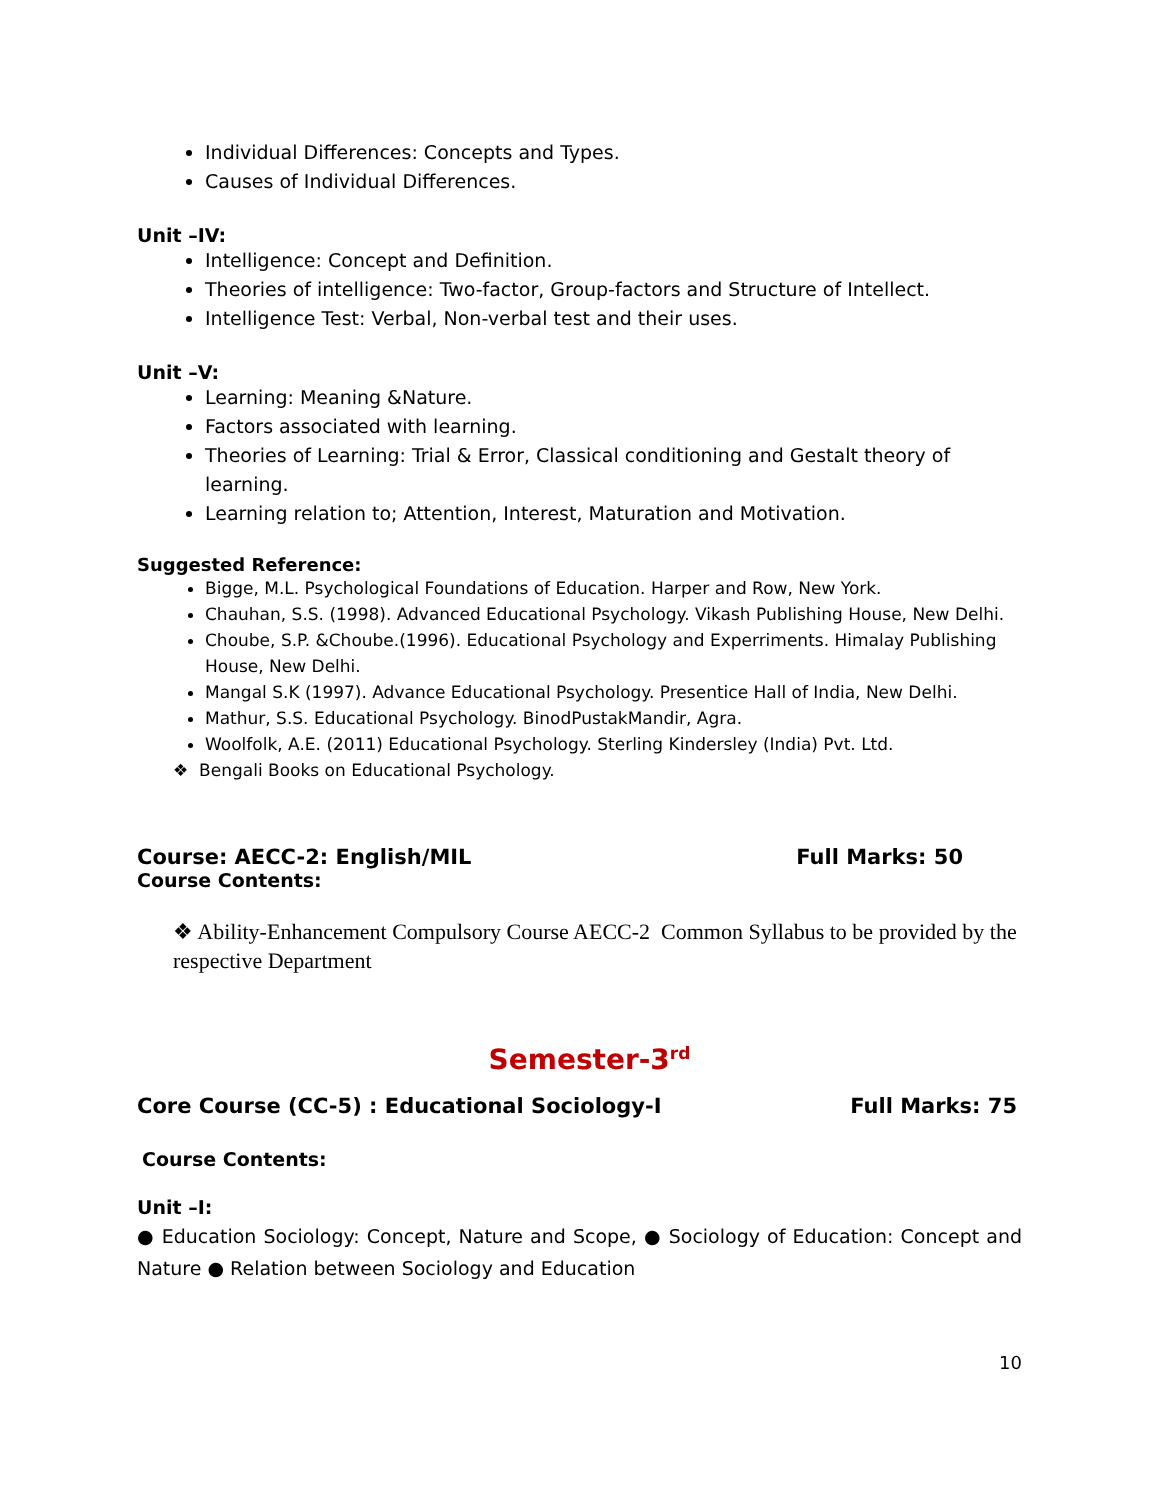Individual Differences: Concepts and Types.
Causes of Individual Differences.
Unit –IV:
Intelligence: Concept and Definition.
Theories of intelligence: Two-factor, Group-factors and Structure of Intellect.
Intelligence Test: Verbal, Non-verbal test and their uses.
Unit –V:
Learning: Meaning &Nature.
Factors associated with learning.
Theories of Learning: Trial & Error, Classical conditioning and Gestalt theory of learning.
Learning relation to; Attention, Interest, Maturation and Motivation.
Suggested Reference:
Bigge, M.L. Psychological Foundations of Education. Harper and Row, New York.
Chauhan, S.S. (1998). Advanced Educational Psychology. Vikash Publishing House, New Delhi.
Choube, S.P. &Choube.(1996). Educational Psychology and Experriments. Himalay Publishing House, New Delhi.
Mangal S.K (1997). Advance Educational Psychology. Presentice Hall of India, New Delhi.
Mathur, S.S. Educational Psychology. BinodPustakMandir, Agra.
Woolfolk, A.E. (2011) Educational Psychology. Sterling Kindersley (India) Pvt. Ltd.
❖ Bengali Books on Educational Psychology.
Course: AECC-2: English/MIL Full Marks: 50
Course Contents:
❖ Ability-Enhancement Compulsory Course AECC-2 Common Syllabus to be provided by the respective Department
Semester-3<sup>rd</sup>
Core Course (CC-5) : Educational Sociology-I Full Marks: 75
Course Contents:
Unit –I:
● Education Sociology: Concept, Nature and Scope, ● Sociology of Education: Concept and Nature ● Relation between Sociology and Education
10